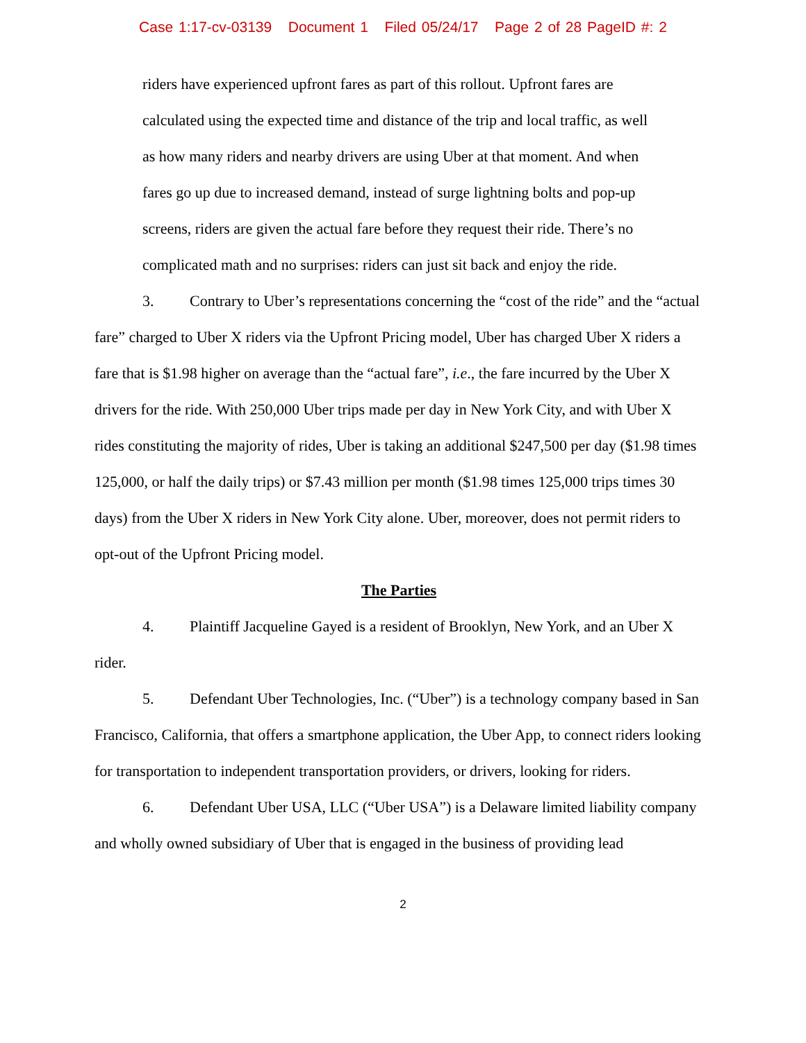Case 1:17-cv-03139 Document 1 Filed 05/24/17 Page 2 of 28 PageID #: 2
riders have experienced upfront fares as part of this rollout. Upfront fares are calculated using the expected time and distance of the trip and local traffic, as well as how many riders and nearby drivers are using Uber at that moment. And when fares go up due to increased demand, instead of surge lightning bolts and pop-up screens, riders are given the actual fare before they request their ride. There’s no complicated math and no surprises: riders can just sit back and enjoy the ride.
3. Contrary to Uber’s representations concerning the “cost of the ride” and the “actual fare” charged to Uber X riders via the Upfront Pricing model, Uber has charged Uber X riders a fare that is $1.98 higher on average than the “actual fare”, i.e., the fare incurred by the Uber X drivers for the ride. With 250,000 Uber trips made per day in New York City, and with Uber X rides constituting the majority of rides, Uber is taking an additional $247,500 per day ($1.98 times 125,000, or half the daily trips) or $7.43 million per month ($1.98 times 125,000 trips times 30 days) from the Uber X riders in New York City alone. Uber, moreover, does not permit riders to opt-out of the Upfront Pricing model.
The Parties
4. Plaintiff Jacqueline Gayed is a resident of Brooklyn, New York, and an Uber X rider.
5. Defendant Uber Technologies, Inc. (“Uber”) is a technology company based in San Francisco, California, that offers a smartphone application, the Uber App, to connect riders looking for transportation to independent transportation providers, or drivers, looking for riders.
6. Defendant Uber USA, LLC (“Uber USA”) is a Delaware limited liability company and wholly owned subsidiary of Uber that is engaged in the business of providing lead
2